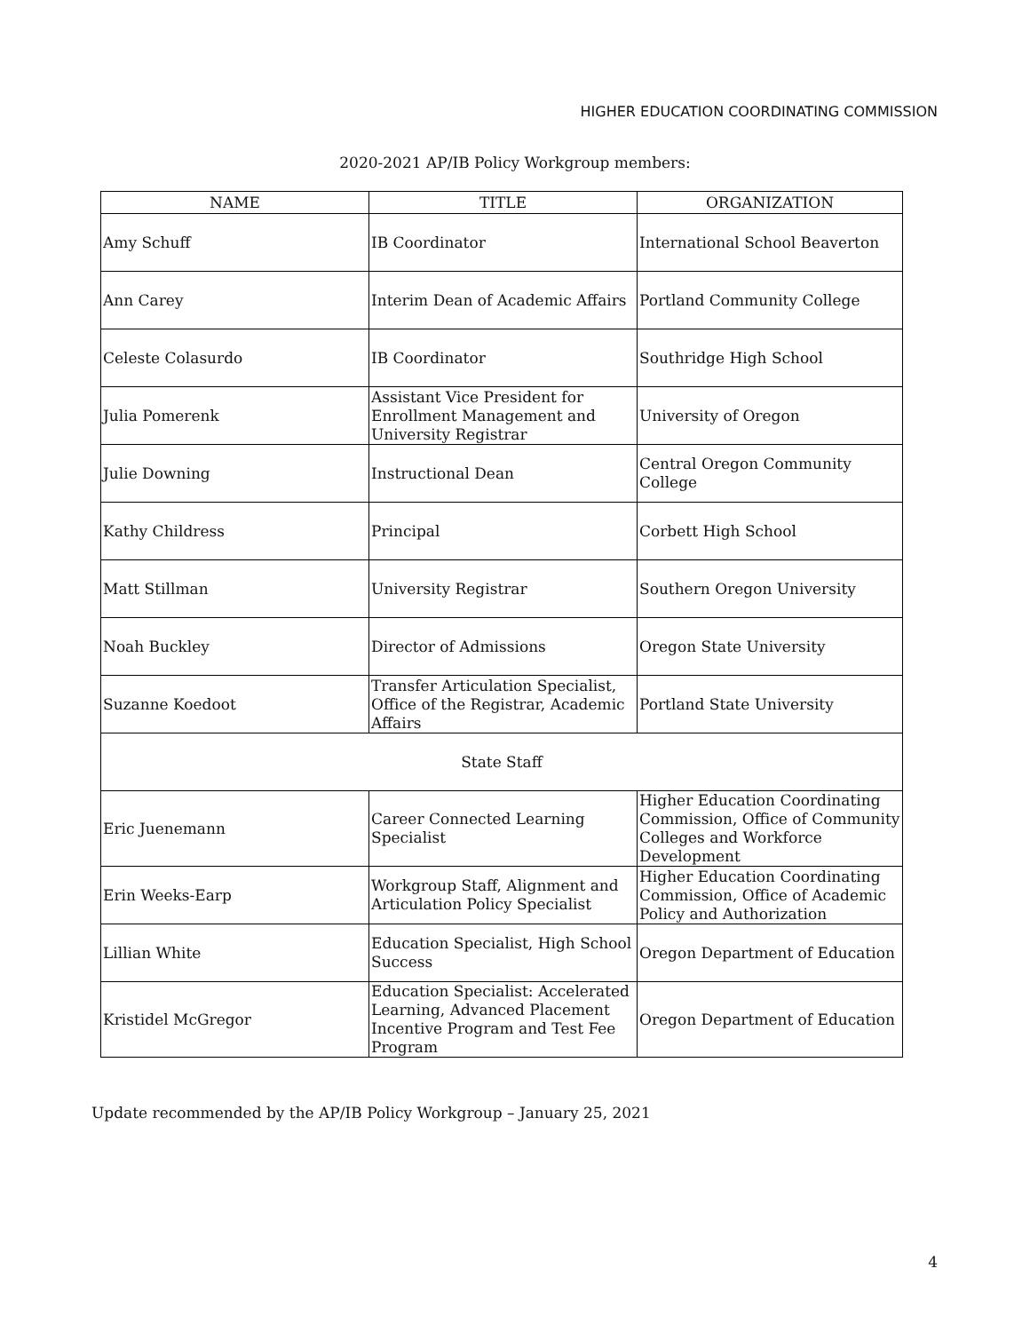HIGHER EDUCATION COORDINATING COMMISSION
2020-2021 AP/IB Policy Workgroup members:
| NAME | TITLE | ORGANIZATION |
| --- | --- | --- |
| Amy Schuff | IB Coordinator | International School Beaverton |
| Ann Carey | Interim Dean of Academic Affairs | Portland Community College |
| Celeste Colasurdo | IB Coordinator | Southridge High School |
| Julia Pomerenk | Assistant Vice President for Enrollment Management and University Registrar | University of Oregon |
| Julie Downing | Instructional Dean | Central Oregon Community College |
| Kathy Childress | Principal | Corbett High School |
| Matt Stillman | University Registrar | Southern Oregon University |
| Noah Buckley | Director of Admissions | Oregon State University |
| Suzanne Koedoot | Transfer Articulation Specialist, Office of the Registrar, Academic Affairs | Portland State University |
| State Staff | | |
| Eric Juenemann | Career Connected Learning Specialist | Higher Education Coordinating Commission, Office of Community Colleges and Workforce Development |
| Erin Weeks-Earp | Workgroup Staff, Alignment and Articulation Policy Specialist | Higher Education Coordinating Commission, Office of Academic Policy and Authorization |
| Lillian White | Education Specialist, High School Success | Oregon Department of Education |
| Kristidel McGregor | Education Specialist: Accelerated Learning, Advanced Placement Incentive Program and Test Fee Program | Oregon Department of Education |
Update recommended by the AP/IB Policy Workgroup – January 25, 2021
4